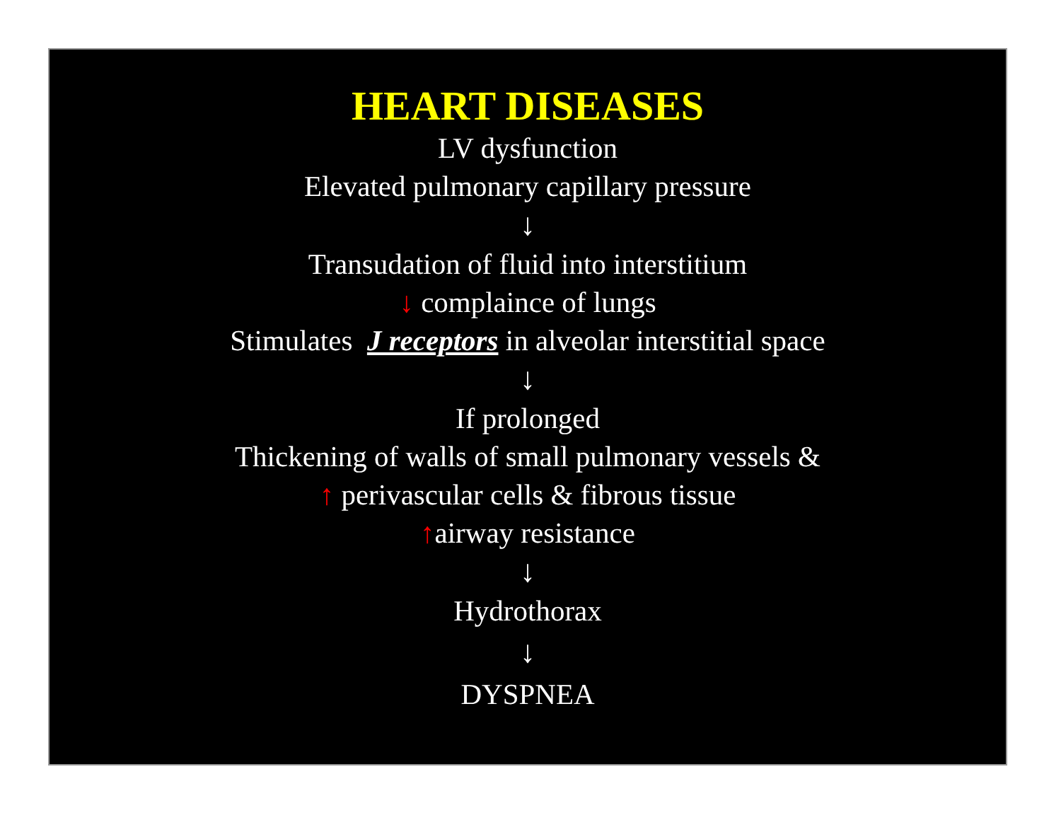HEART DISEASES
LV dysfunction
Elevated pulmonary capillary pressure
↓
Transudation of fluid into interstitium
↓ complaince of lungs
Stimulates J receptors in alveolar interstitial space
↓
If prolonged
Thickening of walls of small pulmonary vessels &
↑ perivascular cells & fibrous tissue
↑airway resistance
↓
Hydrothorax
↓
DYSPNEA